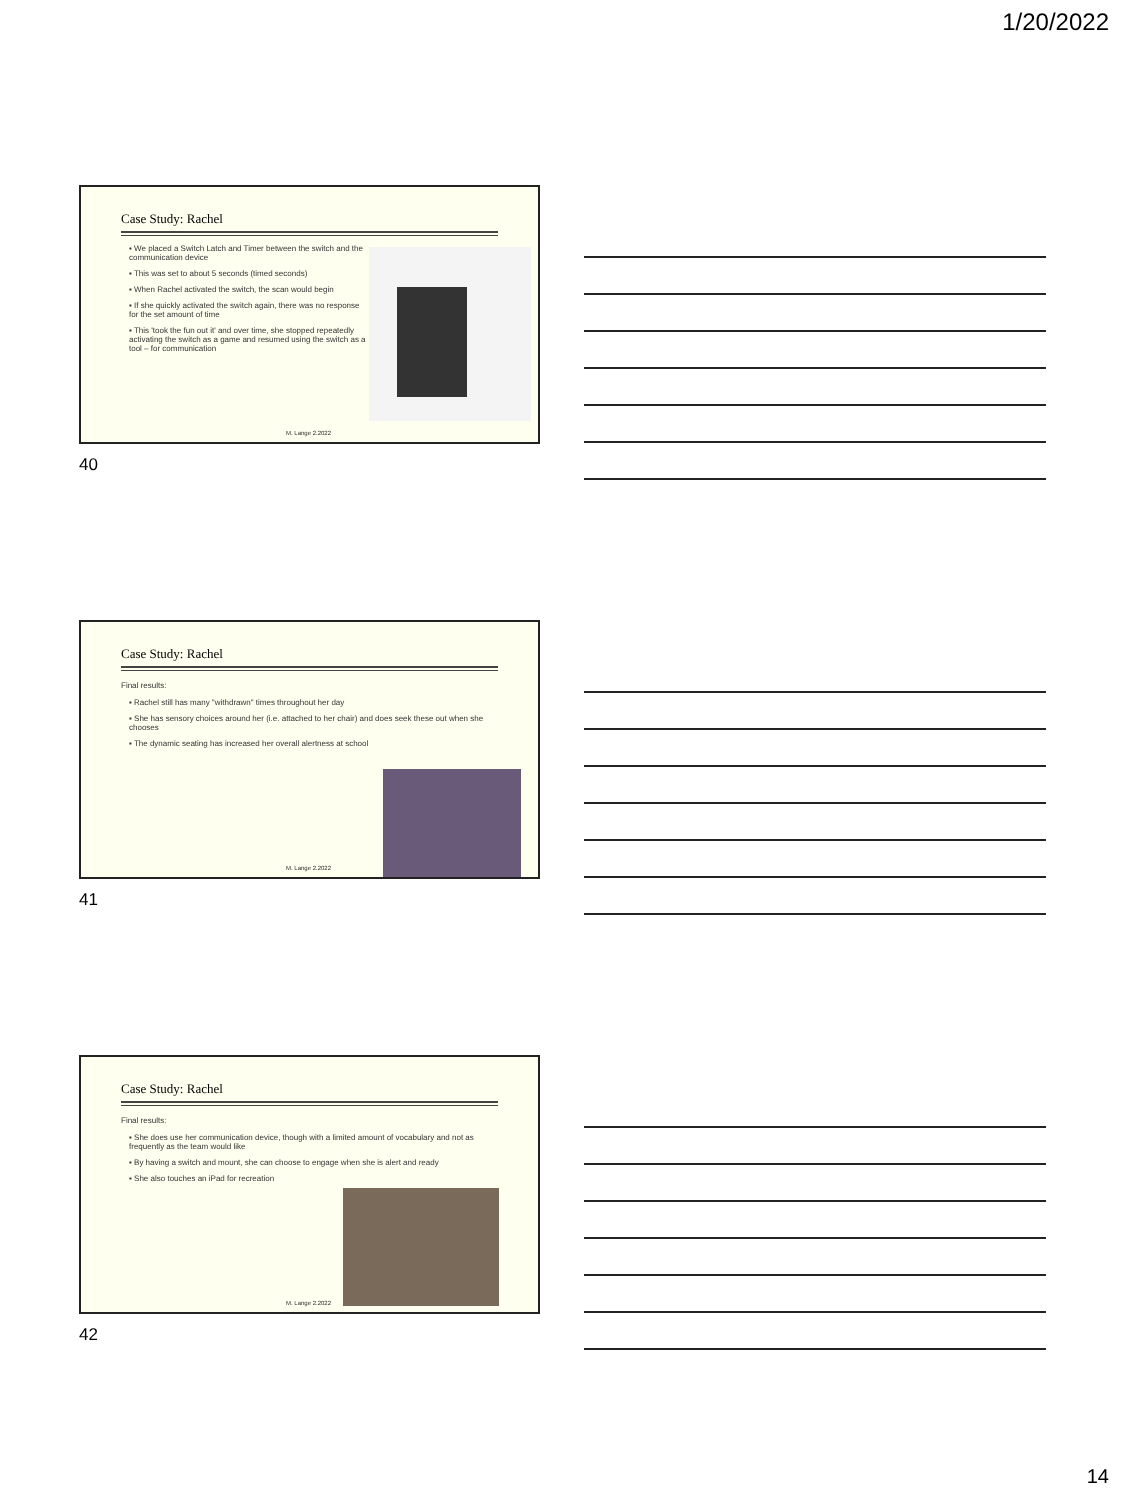1/20/2022
Case Study: Rachel
▪ We placed a Switch Latch and Timer between the switch and the communication device
▪ This was set to about 5 seconds (timed seconds)
▪ When Rachel activated the switch, the scan would begin
▪ If she quickly activated the switch again, there was no response for the set amount of time
▪ This 'took the fun out it' and over time, she stopped repeatedly activating the switch as a game and resumed using the switch as a tool – for communication
M. Lange 2.2022
40
Case Study: Rachel
Final results:
▪ Rachel still has many "withdrawn" times throughout her day
▪ She has sensory choices around her (i.e. attached to her chair) and does seek these out when she chooses
▪ The dynamic seating has increased her overall alertness at school
M. Lange 2.2022
41
Case Study: Rachel
Final results:
▪ She does use her communication device, though with a limited amount of vocabulary and not as frequently as the team would like
▪ By having a switch and mount, she can choose to engage when she is alert and ready
▪ She also touches an iPad for recreation
M. Lange 2.2022
42
14